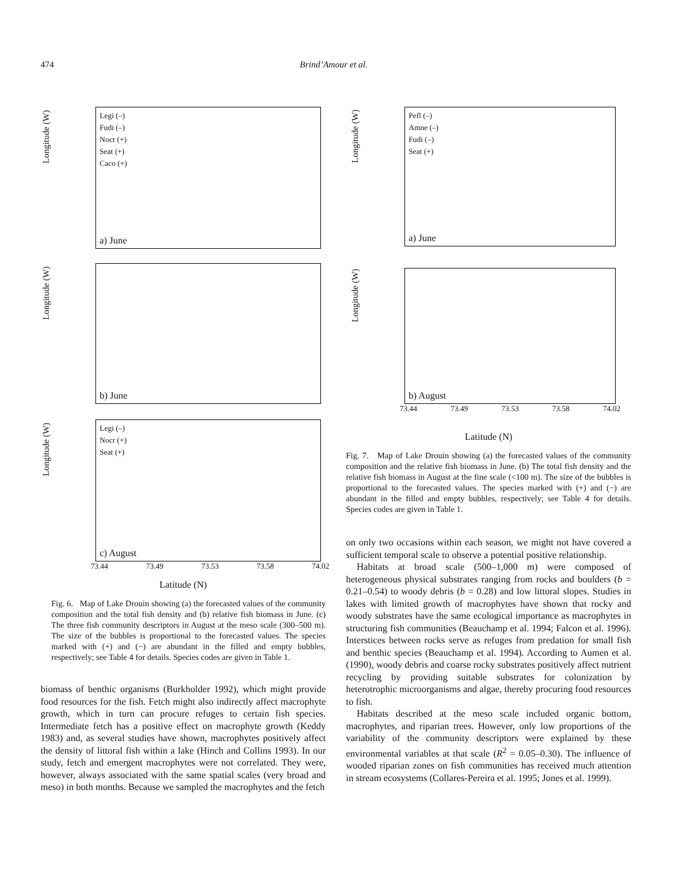474 Brind’Amour et al.
Longitude (W)
Legi (–)
Fudi (–)
Nocr (+)
Seat (+)
Caco (+)
a) June
Longitude (W)
b) June
Longitude (W)
Legi (–)
Nocr (+)
Seat (+)
c) August
73.44 73.49 73.53 73.58 74.02
Latitude (N)
Fig. 6. Map of Lake Drouin showing (a) the forecasted values of the community composition and the total fish density and (b) relative fish biomass in June. (c) The three fish community descriptors in August at the meso scale (300–500 m). The size of the bubbles is proportional to the forecasted values. The species marked with (+) and (−) are abundant in the filled and empty bubbles, respectively; see Table 4 for details. Species codes are given in Table 1.
biomass of benthic organisms (Burkholder 1992), which might provide food resources for the fish. Fetch might also indirectly affect macrophyte growth, which in turn can procure refuges to certain fish species. Intermediate fetch has a positive effect on macrophyte growth (Keddy 1983) and, as several studies have shown, macrophytes positively affect the density of littoral fish within a lake (Hinch and Collins 1993). In our study, fetch and emergent macrophytes were not correlated. They were, however, always associated with the same spatial scales (very broad and meso) in both months. Because we sampled the macrophytes and the fetch
Longitude (W)
Pefl (–)
Amne (–)
Fudi (–)
Seat (+)
a) June
Longitude (W)
b) August
73.44 73.49 73.53 73.58 74.02
Latitude (N)
Fig. 7. Map of Lake Drouin showing (a) the forecasted values of the community composition and the relative fish biomass in June. (b) The total fish density and the relative fish biomass in August at the fine scale (<100 m). The size of the bubbles is proportional to the forecasted values. The species marked with (+) and (−) are abundant in the filled and empty bubbles, respectively; see Table 4 for details. Species codes are given in Table 1.
on only two occasions within each season, we might not have covered a sufficient temporal scale to observe a potential positive relationship.
Habitats at broad scale (500–1,000 m) were composed of heterogeneous physical substrates ranging from rocks and boulders (b = 0.21–0.54) to woody debris (b = 0.28) and low littoral slopes. Studies in lakes with limited growth of macrophytes have shown that rocky and woody substrates have the same ecological importance as macrophytes in structuring fish communities (Beauchamp et al. 1994; Falcon et al. 1996). Interstices between rocks serve as refuges from predation for small fish and benthic species (Beauchamp et al. 1994). According to Aumen et al. (1990), woody debris and coarse rocky substrates positively affect nutrient recycling by providing suitable substrates for colonization by heterotrophic microorganisms and algae, thereby procuring food resources to fish.
Habitats described at the meso scale included organic bottom, macrophytes, and riparian trees. However, only low proportions of the variability of the community descriptors were explained by these environmental variables at that scale (R<sup>2</sup> = 0.05–0.30). The influence of wooded riparian zones on fish communities has received much attention in stream ecosystems (Collares-Pereira et al. 1995; Jones et al. 1999).